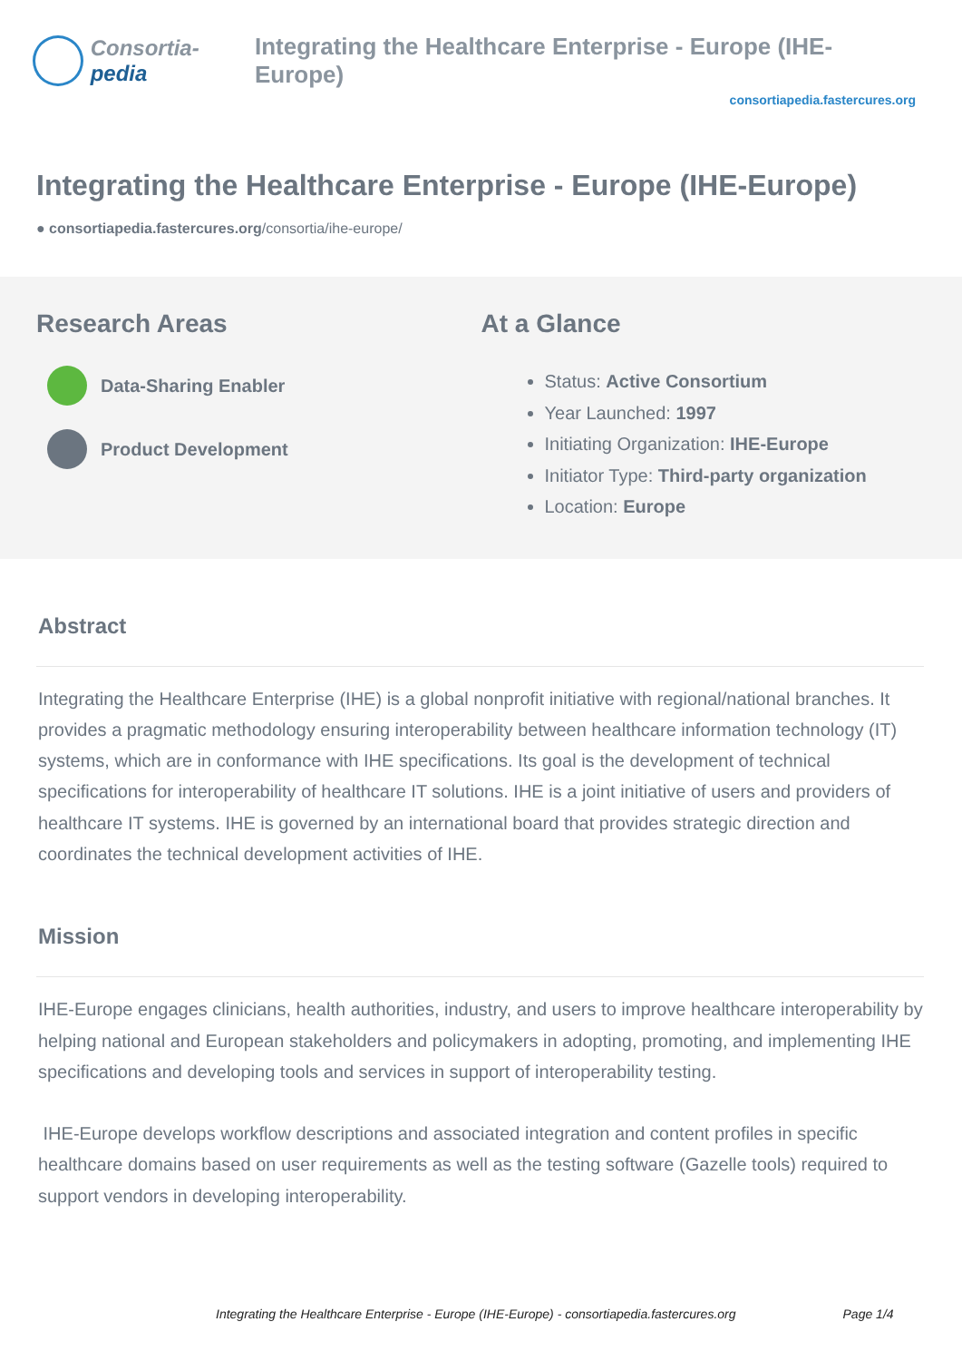Consortia-pedia Integrating the Healthcare Enterprise - Europe (IHE-Europe)
consortiapedia.fastercures.org
Integrating the Healthcare Enterprise - Europe (IHE-Europe)
● consortiapedia.fastercures.org/consortia/ihe-europe/
Research Areas
Data-Sharing Enabler
Product Development
At a Glance
Status: Active Consortium
Year Launched: 1997
Initiating Organization: IHE-Europe
Initiator Type: Third-party organization
Location: Europe
Abstract
Integrating the Healthcare Enterprise (IHE) is a global nonprofit initiative with regional/national branches. It provides a pragmatic methodology ensuring interoperability between healthcare information technology (IT) systems, which are in conformance with IHE specifications. Its goal is the development of technical specifications for interoperability of healthcare IT solutions. IHE is a joint initiative of users and providers of healthcare IT systems. IHE is governed by an international board that provides strategic direction and coordinates the technical development activities of IHE.
Mission
IHE-Europe engages clinicians, health authorities, industry, and users to improve healthcare interoperability by helping national and European stakeholders and policymakers in adopting, promoting, and implementing IHE specifications and developing tools and services in support of interoperability testing.
IHE-Europe develops workflow descriptions and associated integration and content profiles in specific healthcare domains based on user requirements as well as the testing software (Gazelle tools) required to support vendors in developing interoperability.
Integrating the Healthcare Enterprise - Europe (IHE-Europe) - consortiapedia.fastercures.org Page 1/4